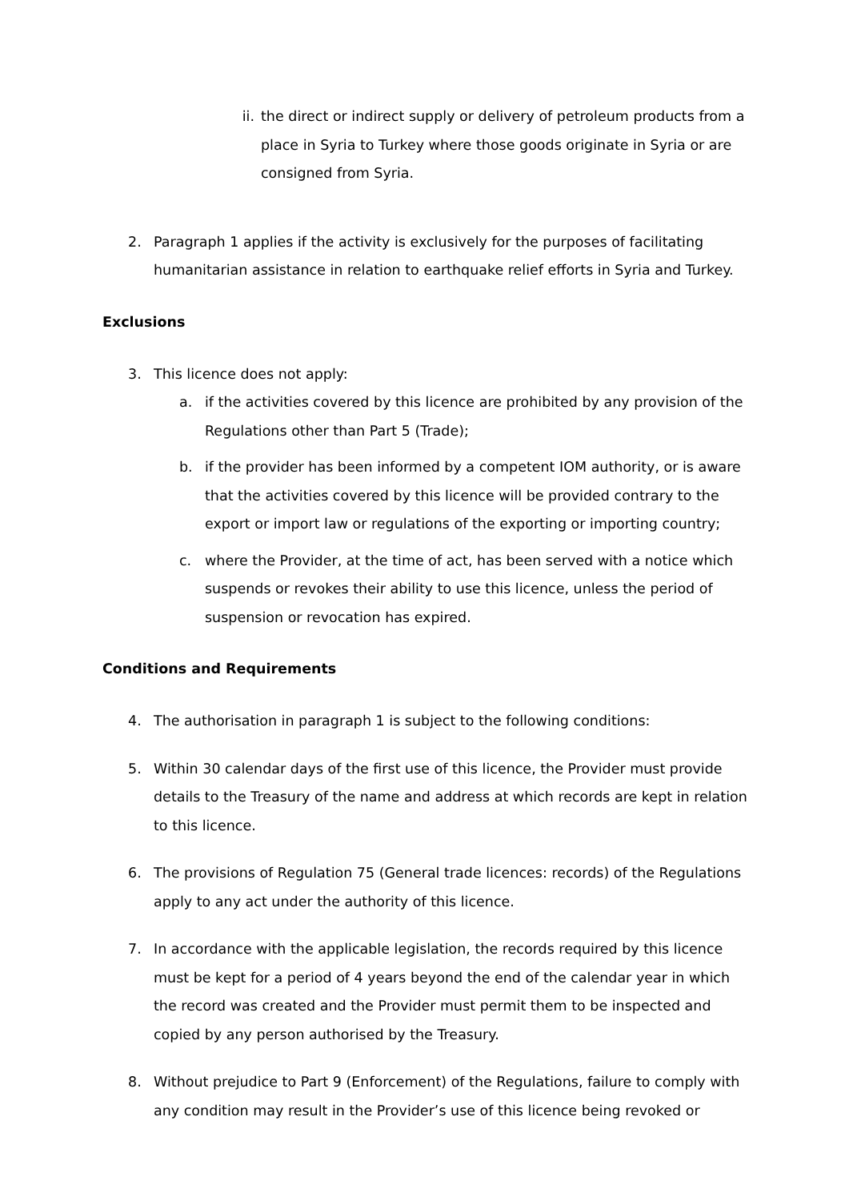ii. the direct or indirect supply or delivery of petroleum products from a place in Syria to Turkey where those goods originate in Syria or are consigned from Syria.
2. Paragraph 1 applies if the activity is exclusively for the purposes of facilitating humanitarian assistance in relation to earthquake relief efforts in Syria and Turkey.
Exclusions
3. This licence does not apply:
a. if the activities covered by this licence are prohibited by any provision of the Regulations other than Part 5 (Trade);
b. if the provider has been informed by a competent IOM authority, or is aware that the activities covered by this licence will be provided contrary to the export or import law or regulations of the exporting or importing country;
c. where the Provider, at the time of act, has been served with a notice which suspends or revokes their ability to use this licence, unless the period of suspension or revocation has expired.
Conditions and Requirements
4. The authorisation in paragraph 1 is subject to the following conditions:
5. Within 30 calendar days of the first use of this licence, the Provider must provide details to the Treasury of the name and address at which records are kept in relation to this licence.
6. The provisions of Regulation 75 (General trade licences: records) of the Regulations apply to any act under the authority of this licence.
7. In accordance with the applicable legislation, the records required by this licence must be kept for a period of 4 years beyond the end of the calendar year in which the record was created and the Provider must permit them to be inspected and copied by any person authorised by the Treasury.
8. Without prejudice to Part 9 (Enforcement) of the Regulations, failure to comply with any condition may result in the Provider’s use of this licence being revoked or